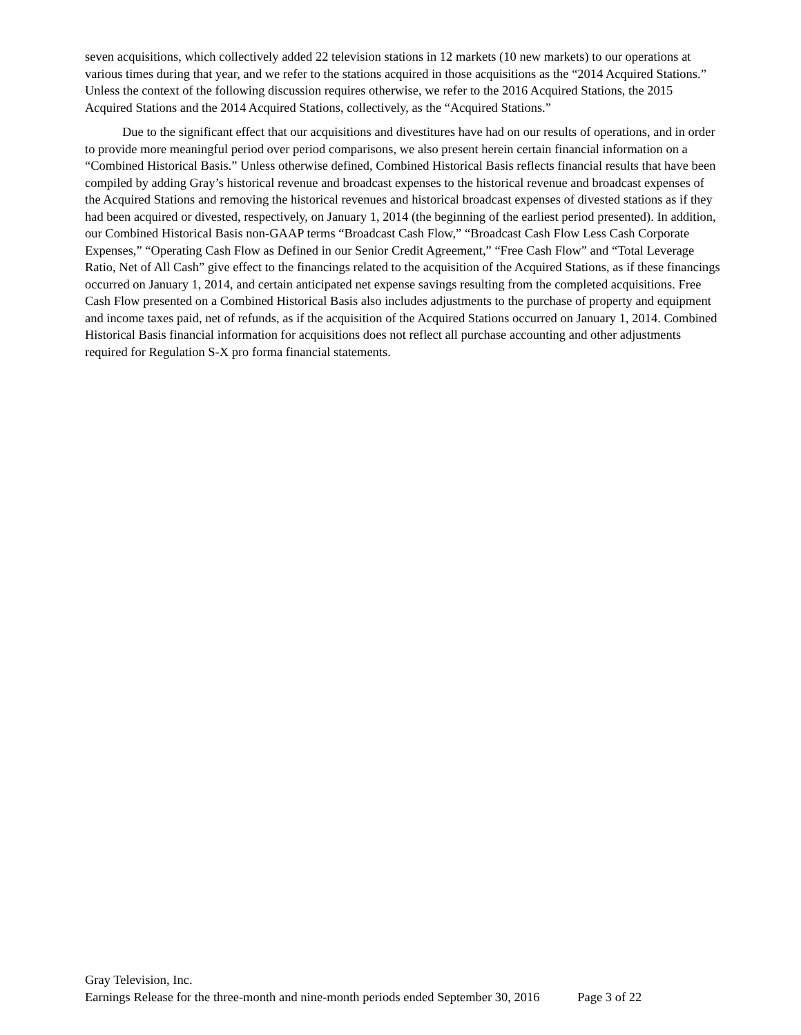seven acquisitions, which collectively added 22 television stations in 12 markets (10 new markets) to our operations at various times during that year, and we refer to the stations acquired in those acquisitions as the “2014 Acquired Stations.” Unless the context of the following discussion requires otherwise, we refer to the 2016 Acquired Stations, the 2015 Acquired Stations and the 2014 Acquired Stations, collectively, as the “Acquired Stations.”
Due to the significant effect that our acquisitions and divestitures have had on our results of operations, and in order to provide more meaningful period over period comparisons, we also present herein certain financial information on a “Combined Historical Basis.” Unless otherwise defined, Combined Historical Basis reflects financial results that have been compiled by adding Gray’s historical revenue and broadcast expenses to the historical revenue and broadcast expenses of the Acquired Stations and removing the historical revenues and historical broadcast expenses of divested stations as if they had been acquired or divested, respectively, on January 1, 2014 (the beginning of the earliest period presented). In addition, our Combined Historical Basis non-GAAP terms “Broadcast Cash Flow,” “Broadcast Cash Flow Less Cash Corporate Expenses,” “Operating Cash Flow as Defined in our Senior Credit Agreement,” “Free Cash Flow” and “Total Leverage Ratio, Net of All Cash” give effect to the financings related to the acquisition of the Acquired Stations, as if these financings occurred on January 1, 2014, and certain anticipated net expense savings resulting from the completed acquisitions. Free Cash Flow presented on a Combined Historical Basis also includes adjustments to the purchase of property and equipment and income taxes paid, net of refunds, as if the acquisition of the Acquired Stations occurred on January 1, 2014. Combined Historical Basis financial information for acquisitions does not reflect all purchase accounting and other adjustments required for Regulation S-X pro forma financial statements.
Gray Television, Inc.
Earnings Release for the three-month and nine-month periods ended September 30, 2016 Page 3 of 22